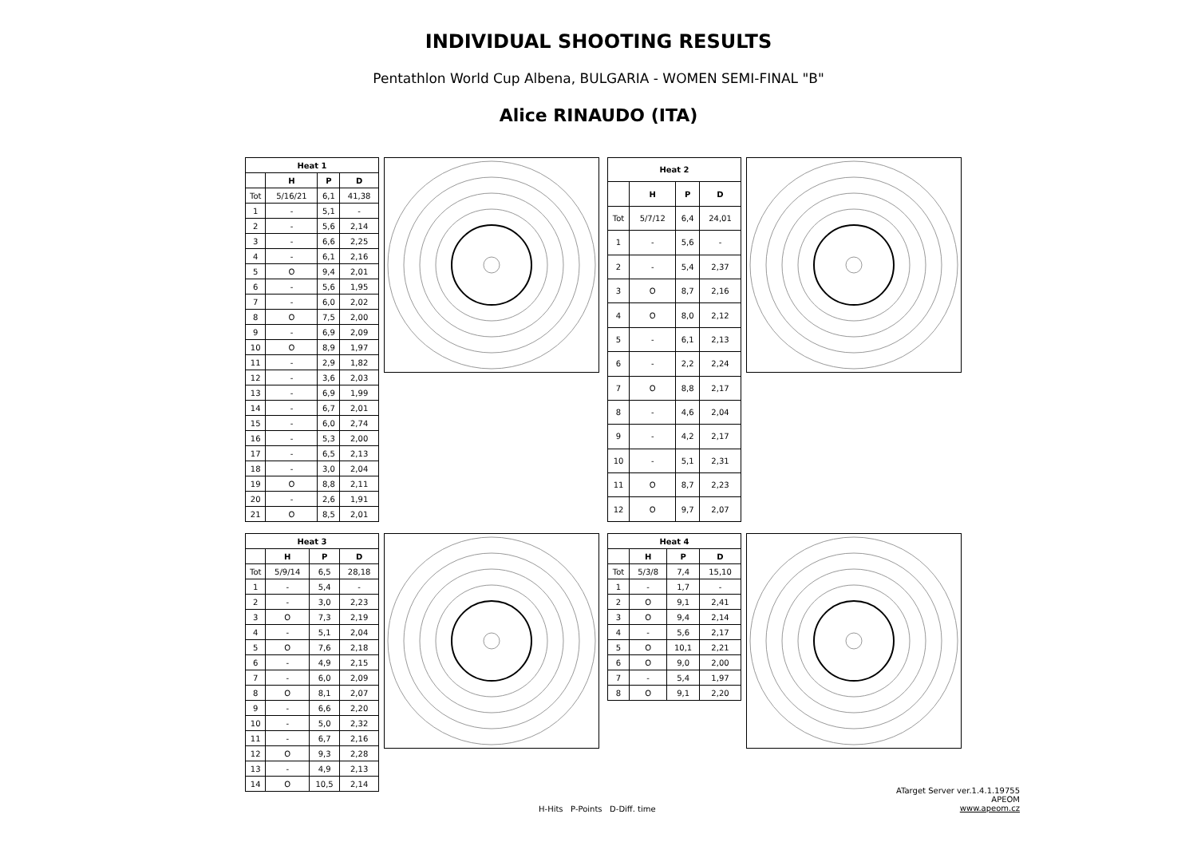INDIVIDUAL SHOOTING RESULTS
Pentathlon World Cup Albena, BULGARIA - WOMEN SEMI-FINAL "B"
Alice RINAUDO (ITA)
| Heat 1 | | | |
| --- | --- | --- | --- |
| | H | P | D |
| Tot | 5/16/21 | 6,1 | 41,38 |
| 1 | - | 5,1 | - |
| 2 | - | 5,6 | 2,14 |
| 3 | - | 6,6 | 2,25 |
| 4 | - | 6,1 | 2,16 |
| 5 | O | 9,4 | 2,01 |
| 6 | - | 5,6 | 1,95 |
| 7 | - | 6,0 | 2,02 |
| 8 | O | 7,5 | 2,00 |
| 9 | - | 6,9 | 2,09 |
| 10 | O | 8,9 | 1,97 |
| 11 | - | 2,9 | 1,82 |
| 12 | - | 3,6 | 2,03 |
| 13 | - | 6,9 | 1,99 |
| 14 | - | 6,7 | 2,01 |
| 15 | - | 6,0 | 2,74 |
| 16 | - | 5,3 | 2,00 |
| 17 | - | 6,5 | 2,13 |
| 18 | - | 3,0 | 2,04 |
| 19 | O | 8,8 | 2,11 |
| 20 | - | 2,6 | 1,91 |
| 21 | O | 8,5 | 2,01 |
| Heat 2 | | | |
| --- | --- | --- | --- |
| | H | P | D |
| Tot | 5/7/12 | 6,4 | 24,01 |
| 1 | - | 5,6 | - |
| 2 | - | 5,4 | 2,37 |
| 3 | O | 8,7 | 2,16 |
| 4 | O | 8,0 | 2,12 |
| 5 | - | 6,1 | 2,13 |
| 6 | - | 2,2 | 2,24 |
| 7 | O | 8,8 | 2,17 |
| 8 | - | 4,6 | 2,04 |
| 9 | - | 4,2 | 2,17 |
| 10 | - | 5,1 | 2,31 |
| 11 | O | 8,7 | 2,23 |
| 12 | O | 9,7 | 2,07 |
| Heat 3 | | | |
| --- | --- | --- | --- |
| | H | P | D |
| Tot | 5/9/14 | 6,5 | 28,18 |
| 1 | - | 5,4 | - |
| 2 | - | 3,0 | 2,23 |
| 3 | O | 7,3 | 2,19 |
| 4 | - | 5,1 | 2,04 |
| 5 | O | 7,6 | 2,18 |
| 6 | - | 4,9 | 2,15 |
| 7 | - | 6,0 | 2,09 |
| 8 | O | 8,1 | 2,07 |
| 9 | - | 6,6 | 2,20 |
| 10 | - | 5,0 | 2,32 |
| 11 | - | 6,7 | 2,16 |
| 12 | O | 9,3 | 2,28 |
| 13 | - | 4,9 | 2,13 |
| 14 | O | 10,5 | 2,14 |
| Heat 4 | | | |
| --- | --- | --- | --- |
| | H | P | D |
| Tot | 5/3/8 | 7,4 | 15,10 |
| 1 | - | 1,7 | - |
| 2 | O | 9,1 | 2,41 |
| 3 | O | 9,4 | 2,14 |
| 4 | - | 5,6 | 2,17 |
| 5 | O | 10,1 | 2,21 |
| 6 | O | 9,0 | 2,00 |
| 7 | - | 5,4 | 1,97 |
| 8 | O | 9,1 | 2,20 |
ATarget Server ver.1.4.1.19755
APEOM
www.apeom.cz
H-Hits P-Points D-Diff. time